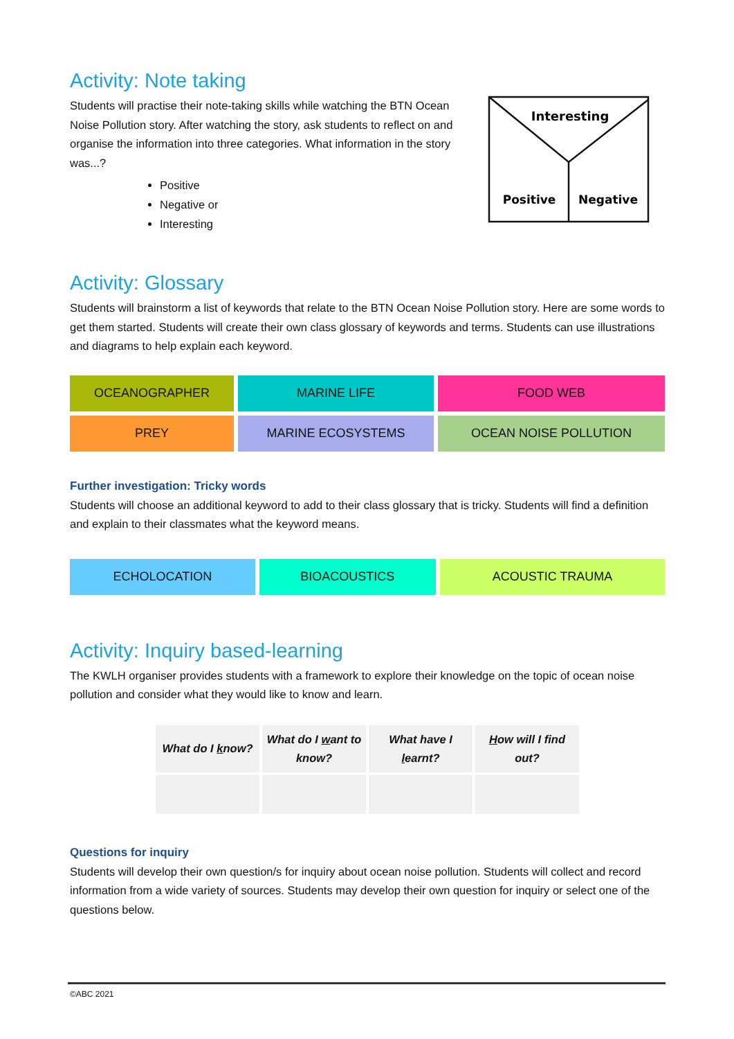Activity: Note taking
Students will practise their note-taking skills while watching the BTN Ocean Noise Pollution story. After watching the story, ask students to reflect on and organise the information into three categories. What information in the story was...?
Positive
Negative or
Interesting
Interesting
Positive
Negative
Activity: Glossary
Students will brainstorm a list of keywords that relate to the BTN Ocean Noise Pollution story. Here are some words to get them started. Students will create their own class glossary of keywords and terms. Students can use illustrations and diagrams to help explain each keyword.
| OCEANOGRAPHER | MARINE LIFE | FOOD WEB |
| PREY | MARINE ECOSYSTEMS | OCEAN NOISE POLLUTION |
Further investigation: Tricky words
Students will choose an additional keyword to add to their class glossary that is tricky. Students will find a definition and explain to their classmates what the keyword means.
| ECHOLOCATION | BIOACOUSTICS | ACOUSTIC TRAUMA |
Activity: Inquiry based-learning
The KWLH organiser provides students with a framework to explore their knowledge on the topic of ocean noise pollution and consider what they would like to know and learn.
| What do I k now? | What do I w ant to know? | What have I l earnt? | H ow will I find out? |
Questions for inquiry
Students will develop their own question/s for inquiry about ocean noise pollution. Students will collect and record information from a wide variety of sources. Students may develop their own question for inquiry or select one of the questions below.
©ABC 2021